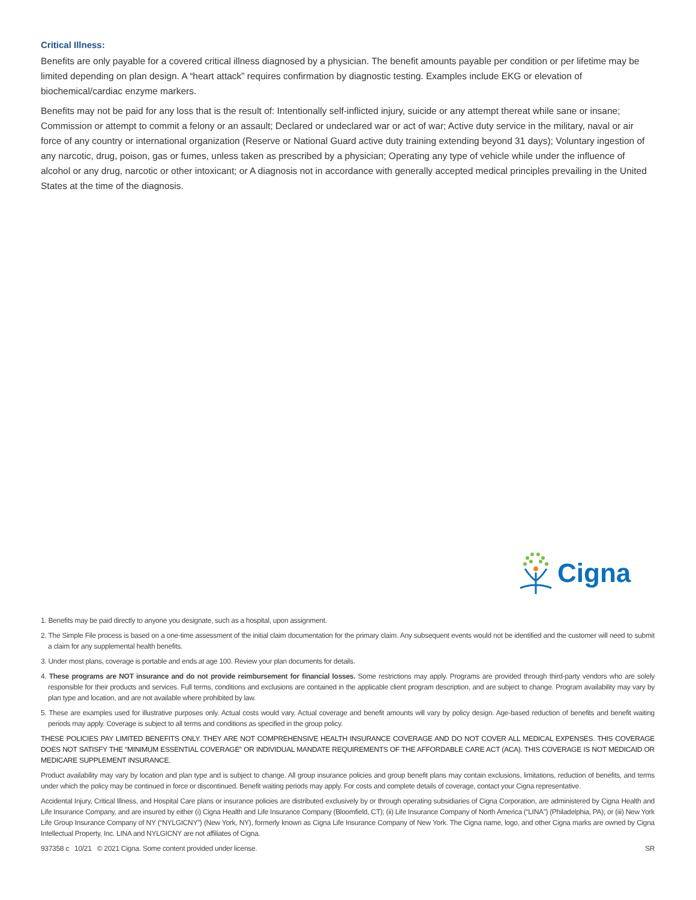Critical Illness:
Benefits are only payable for a covered critical illness diagnosed by a physician. The benefit amounts payable per condition or per lifetime may be limited depending on plan design. A “heart attack” requires confirmation by diagnostic testing. Examples include EKG or elevation of biochemical/cardiac enzyme markers.
Benefits may not be paid for any loss that is the result of: Intentionally self-inflicted injury, suicide or any attempt thereat while sane or insane; Commission or attempt to commit a felony or an assault; Declared or undeclared war or act of war; Active duty service in the military, naval or air force of any country or international organization (Reserve or National Guard active duty training extending beyond 31 days); Voluntary ingestion of any narcotic, drug, poison, gas or fumes, unless taken as prescribed by a physician; Operating any type of vehicle while under the influence of alcohol or any drug, narcotic or other intoxicant; or A diagnosis not in accordance with generally accepted medical principles prevailing in the United States at the time of the diagnosis.
Cigna
1. Benefits may be paid directly to anyone you designate, such as a hospital, upon assignment.
2. The Simple File process is based on a one-time assessment of the initial claim documentation for the primary claim. Any subsequent events would not be identified and the customer will need to submit a claim for any supplemental health benefits.
3. Under most plans, coverage is portable and ends at age 100. Review your plan documents for details.
4. These programs are NOT insurance and do not provide reimbursement for financial losses. Some restrictions may apply. Programs are provided through third-party vendors who are solely responsible for their products and services. Full terms, conditions and exclusions are contained in the applicable client program description, and are subject to change. Program availability may vary by plan type and location, and are not available where prohibited by law.
5. These are examples used for illustrative purposes only. Actual costs would vary. Actual coverage and benefit amounts will vary by policy design. Age-based reduction of benefits and benefit waiting periods may apply. Coverage is subject to all terms and conditions as specified in the group policy.
THESE POLICIES PAY LIMITED BENEFITS ONLY. THEY ARE NOT COMPREHENSIVE HEALTH INSURANCE COVERAGE AND DO NOT COVER ALL MEDICAL EXPENSES. THIS COVERAGE DOES NOT SATISFY THE “MINIMUM ESSENTIAL COVERAGE” OR INDIVIDUAL MANDATE REQUIREMENTS OF THE AFFORDABLE CARE ACT (ACA). THIS COVERAGE IS NOT MEDICAID OR MEDICARE SUPPLEMENT INSURANCE.
Product availability may vary by location and plan type and is subject to change. All group insurance policies and group benefit plans may contain exclusions, limitations, reduction of benefits, and terms under which the policy may be continued in force or discontinued. Benefit waiting periods may apply. For costs and complete details of coverage, contact your Cigna representative.
Accidental Injury, Critical Illness, and Hospital Care plans or insurance policies are distributed exclusively by or through operating subsidiaries of Cigna Corporation, are administered by Cigna Health and Life Insurance Company, and are insured by either (i) Cigna Health and Life Insurance Company (Bloomfield, CT); (ii) Life Insurance Company of North America (“LINA”) (Philadelphia, PA); or (iii) New York Life Group Insurance Company of NY (“NYLGICNY”) (New York, NY), formerly known as Cigna Life Insurance Company of New York. The Cigna name, logo, and other Cigna marks are owned by Cigna Intellectual Property, Inc. LINA and NYLGICNY are not affiliates of Cigna.
937358 c 10/21 © 2021 Cigna. Some content provided under license. SR